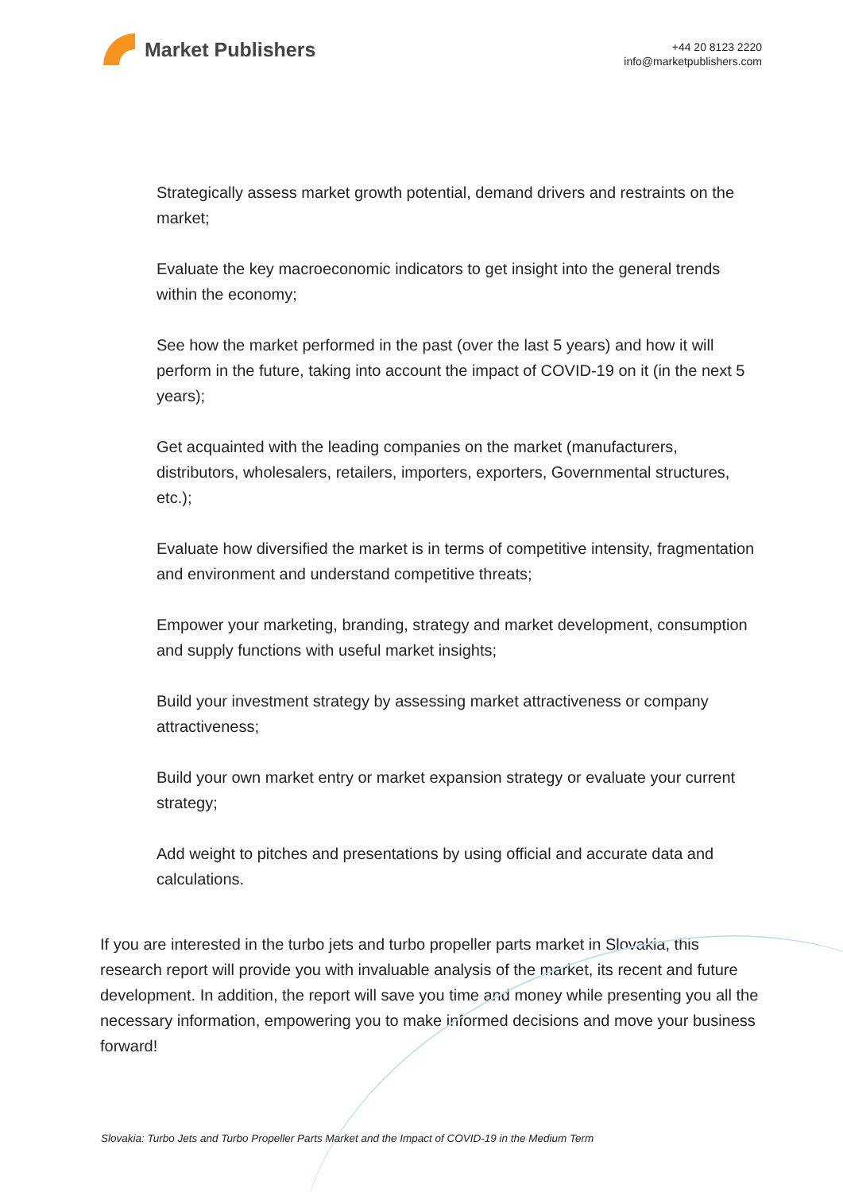Market Publishers
+44 20 8123 2220
info@marketpublishers.com
Strategically assess market growth potential, demand drivers and restraints on the market;
Evaluate the key macroeconomic indicators to get insight into the general trends within the economy;
See how the market performed in the past (over the last 5 years) and how it will perform in the future, taking into account the impact of COVID-19 on it (in the next 5 years);
Get acquainted with the leading companies on the market (manufacturers, distributors, wholesalers, retailers, importers, exporters, Governmental structures, etc.);
Evaluate how diversified the market is in terms of competitive intensity, fragmentation and environment and understand competitive threats;
Empower your marketing, branding, strategy and market development, consumption and supply functions with useful market insights;
Build your investment strategy by assessing market attractiveness or company attractiveness;
Build your own market entry or market expansion strategy or evaluate your current strategy;
Add weight to pitches and presentations by using official and accurate data and calculations.
If you are interested in the turbo jets and turbo propeller parts market in Slovakia, this research report will provide you with invaluable analysis of the market, its recent and future development. In addition, the report will save you time and money while presenting you all the necessary information, empowering you to make informed decisions and move your business forward!
Slovakia: Turbo Jets and Turbo Propeller Parts Market and the Impact of COVID-19 in the Medium Term